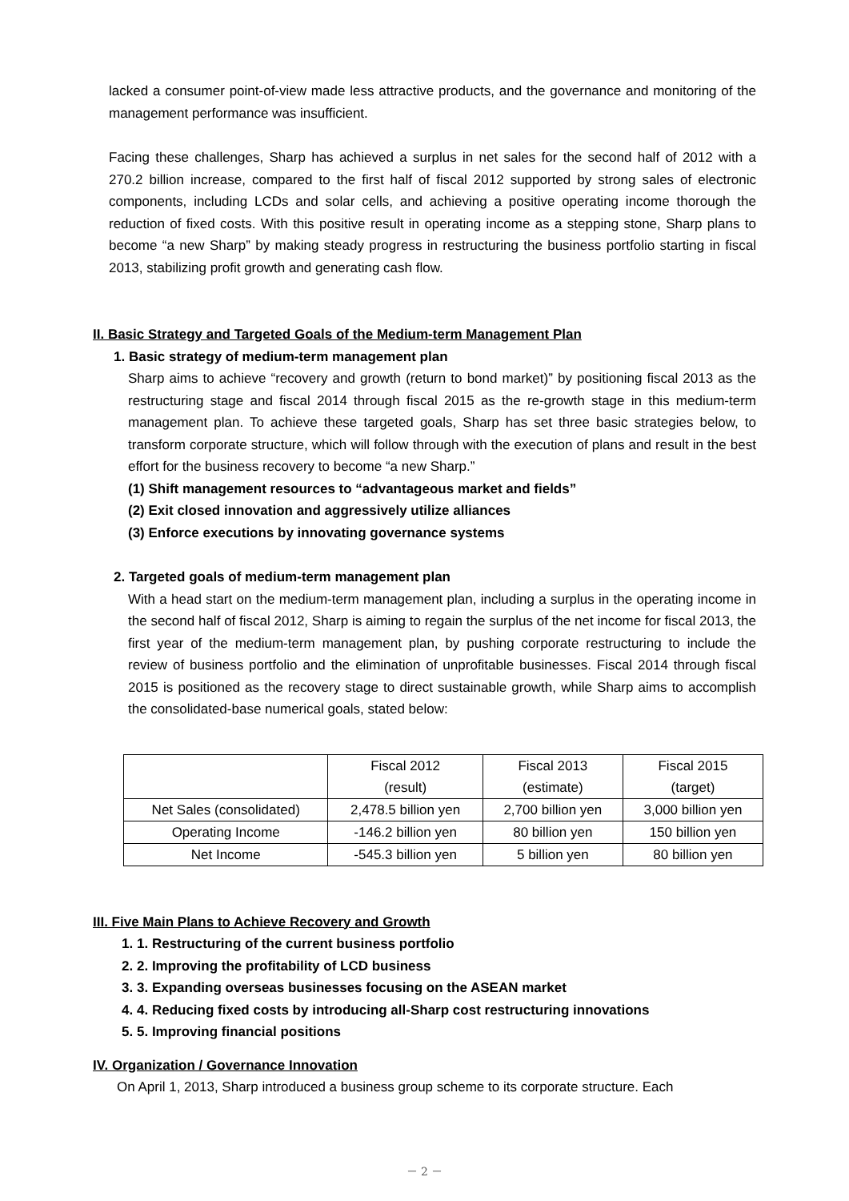lacked a consumer point-of-view made less attractive products, and the governance and monitoring of the management performance was insufficient.
Facing these challenges, Sharp has achieved a surplus in net sales for the second half of 2012 with a 270.2 billion increase, compared to the first half of fiscal 2012 supported by strong sales of electronic components, including LCDs and solar cells, and achieving a positive operating income thorough the reduction of fixed costs. With this positive result in operating income as a stepping stone, Sharp plans to become “a new Sharp” by making steady progress in restructuring the business portfolio starting in fiscal 2013, stabilizing profit growth and generating cash flow.
II. Basic Strategy and Targeted Goals of the Medium-term Management Plan
1. Basic strategy of medium-term management plan
Sharp aims to achieve “recovery and growth (return to bond market)” by positioning fiscal 2013 as the restructuring stage and fiscal 2014 through fiscal 2015 as the re-growth stage in this medium-term management plan. To achieve these targeted goals, Sharp has set three basic strategies below, to transform corporate structure, which will follow through with the execution of plans and result in the best effort for the business recovery to become “a new Sharp.”
(1) Shift management resources to “advantageous market and fields”
(2) Exit closed innovation and aggressively utilize alliances
(3) Enforce executions by innovating governance systems
2. Targeted goals of medium-term management plan
With a head start on the medium-term management plan, including a surplus in the operating income in the second half of fiscal 2012, Sharp is aiming to regain the surplus of the net income for fiscal 2013, the first year of the medium-term management plan, by pushing corporate restructuring to include the review of business portfolio and the elimination of unprofitable businesses. Fiscal 2014 through fiscal 2015 is positioned as the recovery stage to direct sustainable growth, while Sharp aims to accomplish the consolidated-base numerical goals, stated below:
| | Fiscal 2012 (result) | Fiscal 2013 (estimate) | Fiscal 2015 (target) |
| Net Sales (consolidated) | 2,478.5 billion yen | 2,700 billion yen | 3,000 billion yen |
| Operating Income | -146.2 billion yen | 80 billion yen | 150 billion yen |
| Net Income | -545.3 billion yen | 5 billion yen | 80 billion yen |
III. Five Main Plans to Achieve Recovery and Growth
1. 1. Restructuring of the current business portfolio
2. 2. Improving the profitability of LCD business
3. 3. Expanding overseas businesses focusing on the ASEAN market
4. 4. Reducing fixed costs by introducing all-Sharp cost restructuring innovations
5. 5. Improving financial positions
IV. Organization / Governance Innovation
On April 1, 2013, Sharp introduced a business group scheme to its corporate structure. Each
－ 2 －